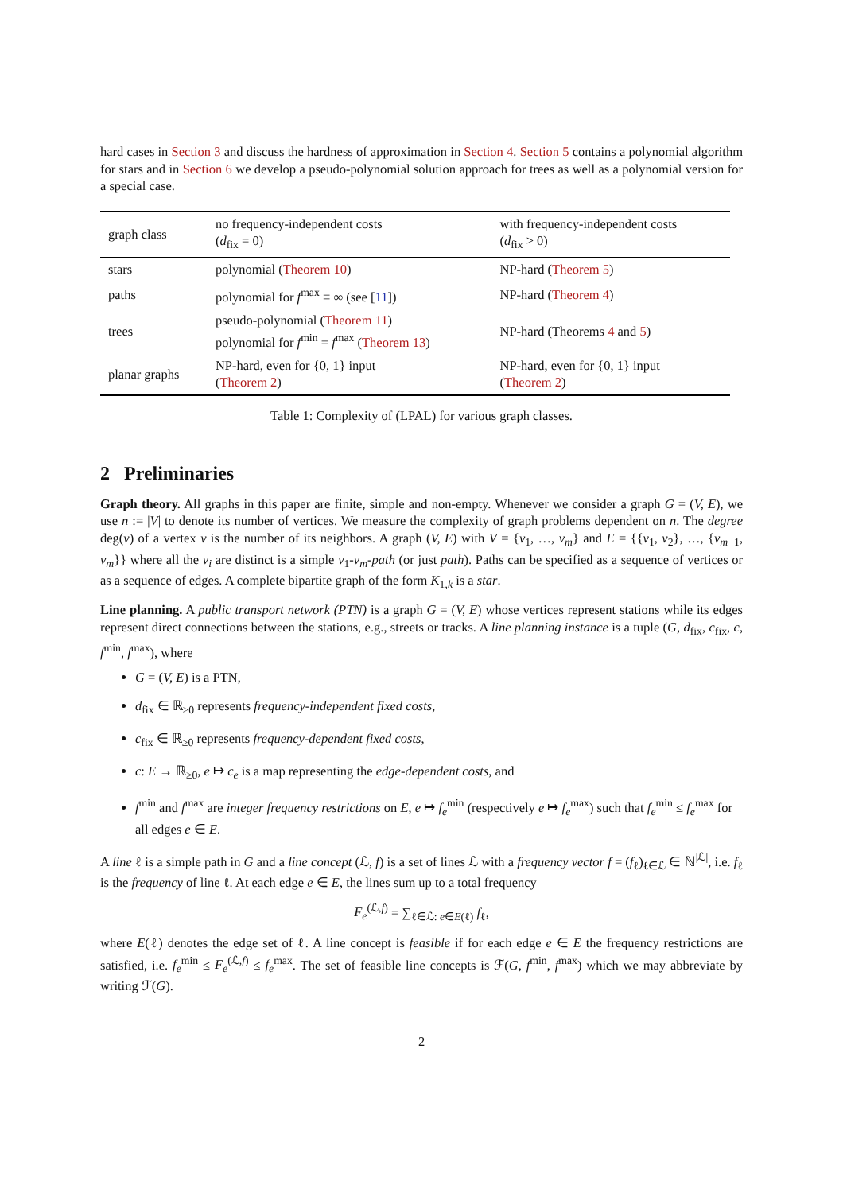hard cases in Section 3 and discuss the hardness of approximation in Section 4. Section 5 contains a polynomial algorithm for stars and in Section 6 we develop a pseudo-polynomial solution approach for trees as well as a polynomial version for a special case.
| graph class | no frequency-independent costs ( d<sub>fix</sub> = 0) | with frequency-independent costs ( d<sub>fix</sub> > 0) |
| --- | --- | --- |
| stars | polynomial ( Theorem 10 ) | NP-hard ( Theorem 5 ) |
| paths | polynomial for f<sup>max</sup> ≡ ∞ (see [ 11 ]) | NP-hard ( Theorem 4 ) |
| trees | pseudo-polynomial ( Theorem 11 ) polynomial for f<sup>min</sup> = f<sup>max</sup> ( Theorem 13 ) | NP-hard (Theorems 4 and 5 ) |
| planar graphs | NP-hard, even for {0, 1} input ( Theorem 2 ) | NP-hard, even for {0, 1} input ( Theorem 2 ) |
Table 1: Complexity of (LPAL) for various graph classes.
2 Preliminaries
Graph theory. All graphs in this paper are finite, simple and non-empty. Whenever we consider a graph G = (V, E), we use n := |V| to denote its number of vertices. We measure the complexity of graph problems dependent on n. The degree deg(v) of a vertex v is the number of its neighbors. A graph (V, E) with V = {v<sub>1</sub>, …, v<sub>m</sub>} and E = {{v<sub>1</sub>, v<sub>2</sub>}, …, {v<sub>m−1</sub>, v<sub>m</sub>}} where all the v<sub>i</sub> are distinct is a simple v<sub>1</sub>-v<sub>m</sub>-path (or just path). Paths can be specified as a sequence of vertices or as a sequence of edges. A complete bipartite graph of the form K<sub>1,k</sub> is a star.
Line planning. A public transport network (PTN) is a graph G = (V, E) whose vertices represent stations while its edges represent direct connections between the stations, e.g., streets or tracks. A line planning instance is a tuple (G, d<sub>fix</sub>, c<sub>fix</sub>, c, f<sup>min</sup>, f<sup>max</sup>), where
G = (V, E) is a PTN,
d<sub>fix</sub> ∈ ℝ<sub>≥0</sub> represents frequency-independent fixed costs,
c<sub>fix</sub> ∈ ℝ<sub>≥0</sub> represents frequency-dependent fixed costs,
c: E → ℝ<sub>≥0</sub>, e ↦ c<sub>e</sub> is a map representing the edge-dependent costs, and
f<sup>min</sup> and f<sup>max</sup> are integer frequency restrictions on E, e ↦ f<sub>e</sub><sup>min</sup> (respectively e ↦ f<sub>e</sub><sup>max</sup>) such that f<sub>e</sub><sup>min</sup> ≤ f<sub>e</sub><sup>max</sup> for all edges e ∈ E.
A line ℓ is a simple path in G and a line concept (ℒ, f) is a set of lines ℒ with a frequency vector f = (f<sub>ℓ</sub>)<sub>ℓ∈ℒ</sub> ∈ ℕ<sup>|ℒ|</sup>, i.e. f<sub>ℓ</sub> is the frequency of line ℓ. At each edge e ∈ E, the lines sum up to a total frequency
F<sub>e</sub><sup>(ℒ,f)</sup> = ∑<sub>ℓ∈ℒ: e∈E(ℓ)</sub> f<sub>ℓ</sub>,
where E(ℓ) denotes the edge set of ℓ. A line concept is feasible if for each edge e ∈ E the frequency restrictions are satisfied, i.e. f<sub>e</sub><sup>min</sup> ≤ F<sub>e</sub><sup>(ℒ,f)</sup> ≤ f<sub>e</sub><sup>max</sup>. The set of feasible line concepts is ℱ(G, f<sup>min</sup>, f<sup>max</sup>) which we may abbreviate by writing ℱ(G).
2